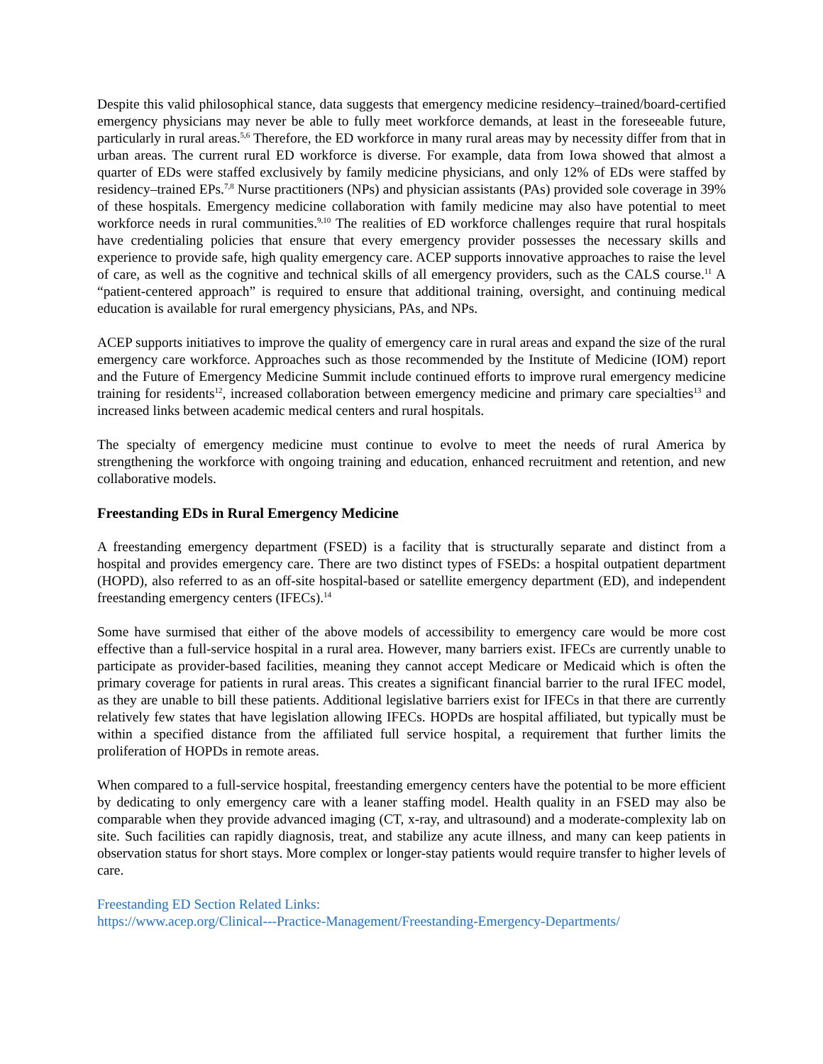Despite this valid philosophical stance, data suggests that emergency medicine residency–trained/board-certified emergency physicians may never be able to fully meet workforce demands, at least in the foreseeable future, particularly in rural areas.<sup>5,6</sup> Therefore, the ED workforce in many rural areas may by necessity differ from that in urban areas. The current rural ED workforce is diverse. For example, data from Iowa showed that almost a quarter of EDs were staffed exclusively by family medicine physicians, and only 12% of EDs were staffed by residency–trained EPs.<sup>7,8</sup> Nurse practitioners (NPs) and physician assistants (PAs) provided sole coverage in 39% of these hospitals. Emergency medicine collaboration with family medicine may also have potential to meet workforce needs in rural communities.<sup>9,10</sup> The realities of ED workforce challenges require that rural hospitals have credentialing policies that ensure that every emergency provider possesses the necessary skills and experience to provide safe, high quality emergency care. ACEP supports innovative approaches to raise the level of care, as well as the cognitive and technical skills of all emergency providers, such as the CALS course.<sup>11</sup> A “patient-centered approach” is required to ensure that additional training, oversight, and continuing medical education is available for rural emergency physicians, PAs, and NPs.
ACEP supports initiatives to improve the quality of emergency care in rural areas and expand the size of the rural emergency care workforce. Approaches such as those recommended by the Institute of Medicine (IOM) report and the Future of Emergency Medicine Summit include continued efforts to improve rural emergency medicine training for residents<sup>12</sup>, increased collaboration between emergency medicine and primary care specialties<sup>13</sup> and increased links between academic medical centers and rural hospitals.
The specialty of emergency medicine must continue to evolve to meet the needs of rural America by strengthening the workforce with ongoing training and education, enhanced recruitment and retention, and new collaborative models.
Freestanding EDs in Rural Emergency Medicine
A freestanding emergency department (FSED) is a facility that is structurally separate and distinct from a hospital and provides emergency care. There are two distinct types of FSEDs: a hospital outpatient department (HOPD), also referred to as an off-site hospital-based or satellite emergency department (ED), and independent freestanding emergency centers (IFECs).<sup>14</sup>
Some have surmised that either of the above models of accessibility to emergency care would be more cost effective than a full-service hospital in a rural area. However, many barriers exist. IFECs are currently unable to participate as provider-based facilities, meaning they cannot accept Medicare or Medicaid which is often the primary coverage for patients in rural areas. This creates a significant financial barrier to the rural IFEC model, as they are unable to bill these patients. Additional legislative barriers exist for IFECs in that there are currently relatively few states that have legislation allowing IFECs. HOPDs are hospital affiliated, but typically must be within a specified distance from the affiliated full service hospital, a requirement that further limits the proliferation of HOPDs in remote areas.
When compared to a full-service hospital, freestanding emergency centers have the potential to be more efficient by dedicating to only emergency care with a leaner staffing model. Health quality in an FSED may also be comparable when they provide advanced imaging (CT, x-ray, and ultrasound) and a moderate-complexity lab on site. Such facilities can rapidly diagnosis, treat, and stabilize any acute illness, and many can keep patients in observation status for short stays. More complex or longer-stay patients would require transfer to higher levels of care.
Freestanding ED Section Related Links:
https://www.acep.org/Clinical---Practice-Management/Freestanding-Emergency-Departments/